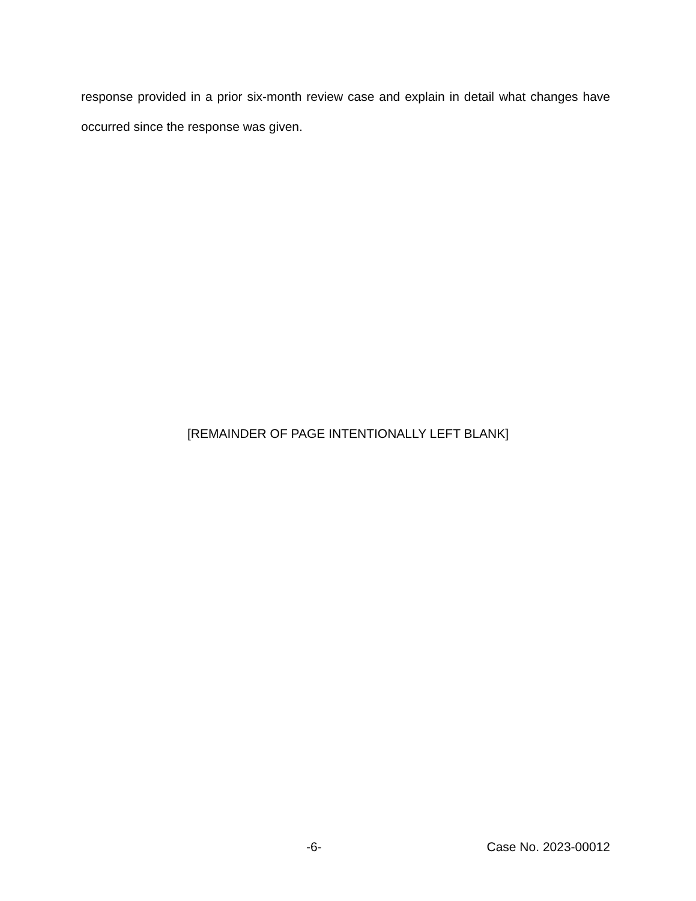response provided in a prior six-month review case and explain in detail what changes have occurred since the response was given.
[REMAINDER OF PAGE INTENTIONALLY LEFT BLANK]
-6- Case No. 2023-00012